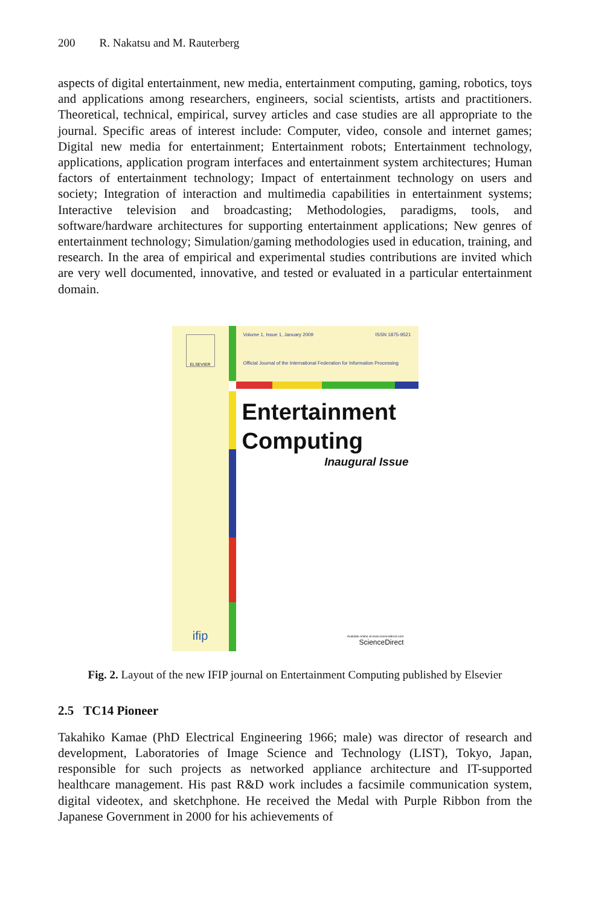200 R. Nakatsu and M. Rauterberg
aspects of digital entertainment, new media, entertainment computing, gaming, robotics, toys and applications among researchers, engineers, social scientists, artists and practitioners. Theoretical, technical, empirical, survey articles and case studies are all appropriate to the journal. Specific areas of interest include: Computer, video, console and internet games; Digital new media for entertainment; Entertainment robots; Entertainment technology, applications, application program interfaces and entertainment system architectures; Human factors of entertainment technology; Impact of entertainment technology on users and society; Integration of interaction and multimedia capabilities in entertainment systems; Interactive television and broadcasting; Methodologies, paradigms, tools, and software/hardware architectures for supporting entertainment applications; New genres of entertainment technology; Simulation/gaming methodologies used in education, training, and research. In the area of empirical and experimental studies contributions are invited which are very well documented, innovative, and tested or evaluated in a particular entertainment domain.
ELSEVIER
ifip
Volume 1, Issue 1, January 2009 ISSN 1875-9521
Official Journal of the International Federation for Information Processing
Entertainment
Computing
Inaugural Issue
Available online at www.sciencedirect.com
ScienceDirect
Fig. 2. Layout of the new IFIP journal on Entertainment Computing published by Elsevier
2.5 TC14 Pioneer
Takahiko Kamae (PhD Electrical Engineering 1966; male) was director of research and development, Laboratories of Image Science and Technology (LIST), Tokyo, Japan, responsible for such projects as networked appliance architecture and IT-supported healthcare management. His past R&D work includes a facsimile communication system, digital videotex, and sketchphone. He received the Medal with Purple Ribbon from the Japanese Government in 2000 for his achievements of